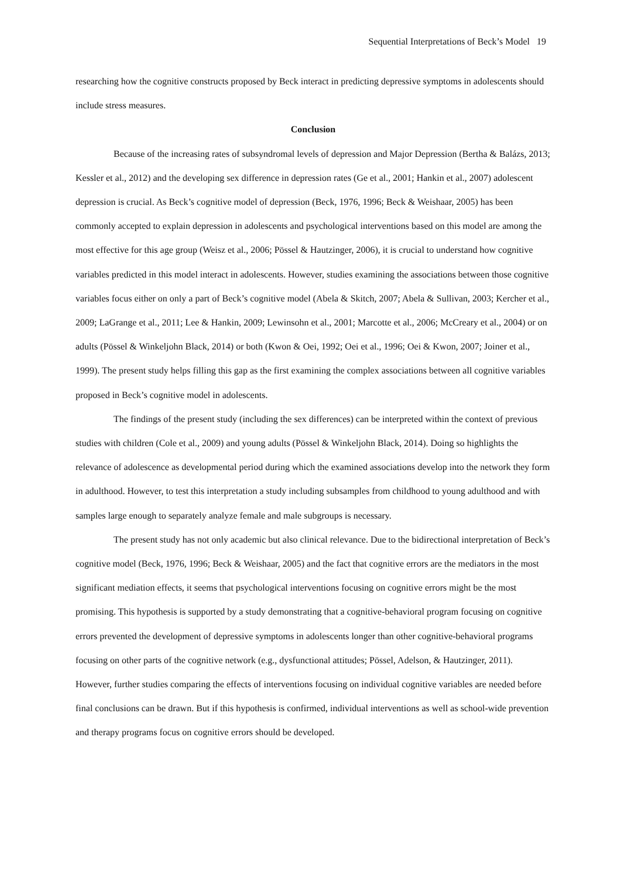Sequential Interpretations of Beck’s Model 19
researching how the cognitive constructs proposed by Beck interact in predicting depressive symptoms in adolescents should include stress measures.
Conclusion
Because of the increasing rates of subsyndromal levels of depression and Major Depression (Bertha & Balázs, 2013; Kessler et al., 2012) and the developing sex difference in depression rates (Ge et al., 2001; Hankin et al., 2007) adolescent depression is crucial. As Beck’s cognitive model of depression (Beck, 1976, 1996; Beck & Weishaar, 2005) has been commonly accepted to explain depression in adolescents and psychological interventions based on this model are among the most effective for this age group (Weisz et al., 2006; Pössel & Hautzinger, 2006), it is crucial to understand how cognitive variables predicted in this model interact in adolescents. However, studies examining the associations between those cognitive variables focus either on only a part of Beck’s cognitive model (Abela & Skitch, 2007; Abela & Sullivan, 2003; Kercher et al., 2009; LaGrange et al., 2011; Lee & Hankin, 2009; Lewinsohn et al., 2001; Marcotte et al., 2006; McCreary et al., 2004) or on adults (Pössel & Winkeljohn Black, 2014) or both (Kwon & Oei, 1992; Oei et al., 1996; Oei & Kwon, 2007; Joiner et al., 1999). The present study helps filling this gap as the first examining the complex associations between all cognitive variables proposed in Beck’s cognitive model in adolescents.
The findings of the present study (including the sex differences) can be interpreted within the context of previous studies with children (Cole et al., 2009) and young adults (Pössel & Winkeljohn Black, 2014). Doing so highlights the relevance of adolescence as developmental period during which the examined associations develop into the network they form in adulthood. However, to test this interpretation a study including subsamples from childhood to young adulthood and with samples large enough to separately analyze female and male subgroups is necessary.
The present study has not only academic but also clinical relevance. Due to the bidirectional interpretation of Beck’s cognitive model (Beck, 1976, 1996; Beck & Weishaar, 2005) and the fact that cognitive errors are the mediators in the most significant mediation effects, it seems that psychological interventions focusing on cognitive errors might be the most promising. This hypothesis is supported by a study demonstrating that a cognitive-behavioral program focusing on cognitive errors prevented the development of depressive symptoms in adolescents longer than other cognitive-behavioral programs focusing on other parts of the cognitive network (e.g., dysfunctional attitudes; Pössel, Adelson, & Hautzinger, 2011). However, further studies comparing the effects of interventions focusing on individual cognitive variables are needed before final conclusions can be drawn. But if this hypothesis is confirmed, individual interventions as well as school-wide prevention and therapy programs focus on cognitive errors should be developed.